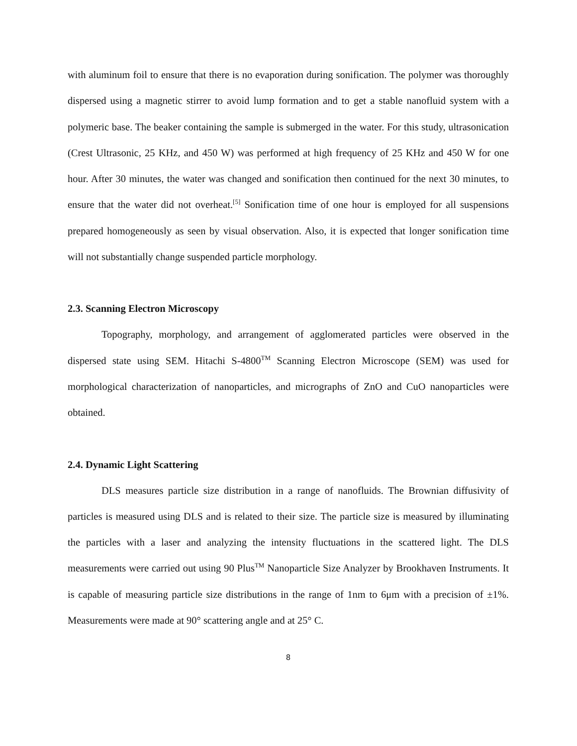with aluminum foil to ensure that there is no evaporation during sonification. The polymer was thoroughly dispersed using a magnetic stirrer to avoid lump formation and to get a stable nanofluid system with a polymeric base. The beaker containing the sample is submerged in the water. For this study, ultrasonication (Crest Ultrasonic, 25 KHz, and 450 W) was performed at high frequency of 25 KHz and 450 W for one hour. After 30 minutes, the water was changed and sonification then continued for the next 30 minutes, to ensure that the water did not overheat.<sup>[5]</sup> Sonification time of one hour is employed for all suspensions prepared homogeneously as seen by visual observation. Also, it is expected that longer sonification time will not substantially change suspended particle morphology.
2.3. Scanning Electron Microscopy
Topography, morphology, and arrangement of agglomerated particles were observed in the dispersed state using SEM. Hitachi S-4800<sup>TM</sup> Scanning Electron Microscope (SEM) was used for morphological characterization of nanoparticles, and micrographs of ZnO and CuO nanoparticles were obtained.
2.4. Dynamic Light Scattering
DLS measures particle size distribution in a range of nanofluids. The Brownian diffusivity of particles is measured using DLS and is related to their size. The particle size is measured by illuminating the particles with a laser and analyzing the intensity fluctuations in the scattered light. The DLS measurements were carried out using 90 Plus<sup>TM</sup> Nanoparticle Size Analyzer by Brookhaven Instruments. It is capable of measuring particle size distributions in the range of 1nm to 6μm with a precision of ±1%. Measurements were made at 90° scattering angle and at 25° C.
8